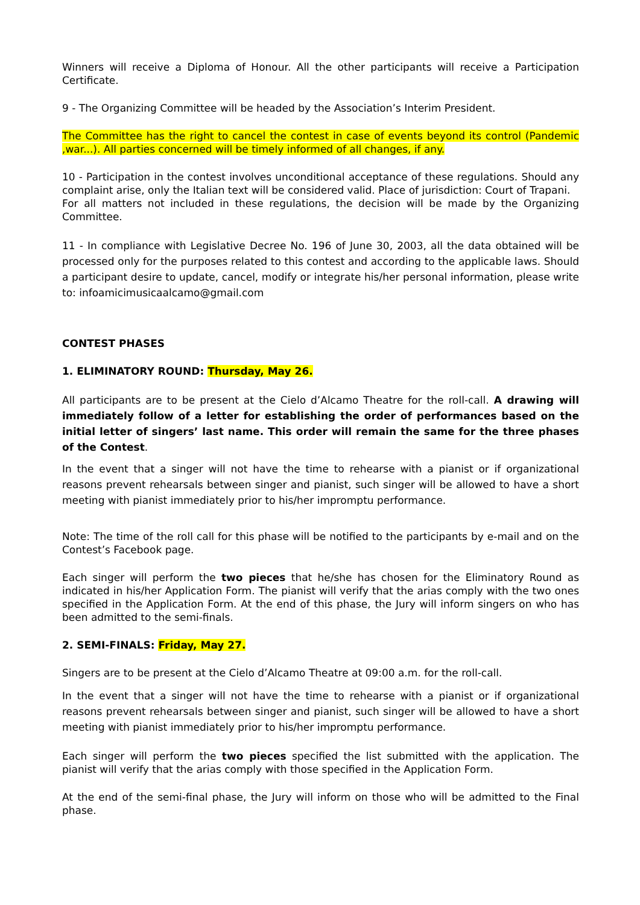Winners will receive a Diploma of Honour. All the other participants will receive a Participation Certificate.
9 - The Organizing Committee will be headed by the Association’s Interim President.
The Committee has the right to cancel the contest in case of events beyond its control (Pandemic ,war...). All parties concerned will be timely informed of all changes, if any.
10 - Participation in the contest involves unconditional acceptance of these regulations. Should any complaint arise, only the Italian text will be considered valid. Place of jurisdiction: Court of Trapani.
For all matters not included in these regulations, the decision will be made by the Organizing Committee.
11 - In compliance with Legislative Decree No. 196 of June 30, 2003, all the data obtained will be processed only for the purposes related to this contest and according to the applicable laws. Should a participant desire to update, cancel, modify or integrate his/her personal information, please write to: infoamicimusicaalcamo@gmail.com
CONTEST PHASES
1. ELIMINATORY ROUND: Thursday, May 26.
All participants are to be present at the Cielo d’Alcamo Theatre for the roll-call. A drawing will immediately follow of a letter for establishing the order of performances based on the initial letter of singers’ last name. This order will remain the same for the three phases of the Contest.
In the event that a singer will not have the time to rehearse with a pianist or if organizational reasons prevent rehearsals between singer and pianist, such singer will be allowed to have a short meeting with pianist immediately prior to his/her impromptu performance.
Note: The time of the roll call for this phase will be notified to the participants by e-mail and on the Contest’s Facebook page.
Each singer will perform the two pieces that he/she has chosen for the Eliminatory Round as indicated in his/her Application Form. The pianist will verify that the arias comply with the two ones specified in the Application Form. At the end of this phase, the Jury will inform singers on who has been admitted to the semi-finals.
2. SEMI-FINALS: Friday, May 27.
Singers are to be present at the Cielo d’Alcamo Theatre at 09:00 a.m. for the roll-call.
In the event that a singer will not have the time to rehearse with a pianist or if organizational reasons prevent rehearsals between singer and pianist, such singer will be allowed to have a short meeting with pianist immediately prior to his/her impromptu performance.
Each singer will perform the two pieces specified the list submitted with the application. The pianist will verify that the arias comply with those specified in the Application Form.
At the end of the semi-final phase, the Jury will inform on those who will be admitted to the Final phase.